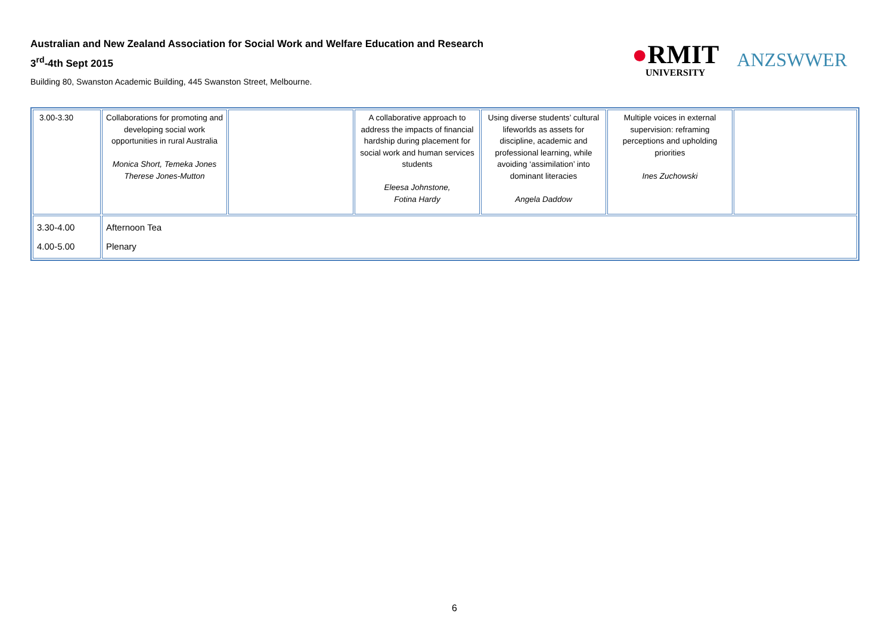Australian and New Zealand Association for Social Work and Welfare Education and Research
3<sup>rd</sup>-4th Sept 2015
Building 80, Swanston Academic Building, 445 Swanston Street, Melbourne.
●RMIT
UNIVERSITY
ANZSWWER
| 3.00-3.30 | Collaborations for promoting and developing social work opportunities in rural Australia Monica Short, Temeka Jones Therese Jones-Mutton | | A collaborative approach to address the impacts of financial hardship during placement for social work and human services students Eleesa Johnstone, Fotina Hardy | Using diverse students’ cultural lifeworlds as assets for discipline, academic and professional learning, while avoiding ‘assimilation’ into dominant literacies Angela Daddow | Multiple voices in external supervision: reframing perceptions and upholding priorities Ines Zuchowski | |
| 3.30-4.00 4.00-5.00 | Afternoon Tea Plenary | | | | | |
6